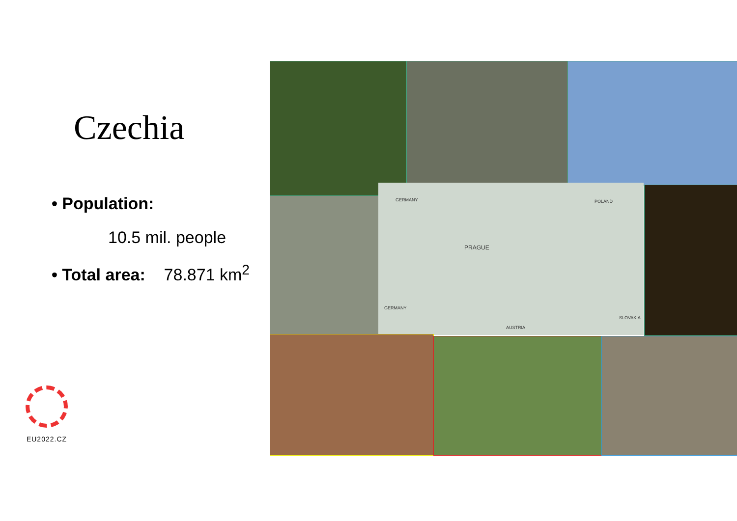Czechia
• Population:
10.5 mil. people
• Total area: 78.871 km<sup>2</sup>
EU2022.CZ
GERMANY POLAND
PRAGUE
GERMANY
AUSTRIA
SLOVAKIA